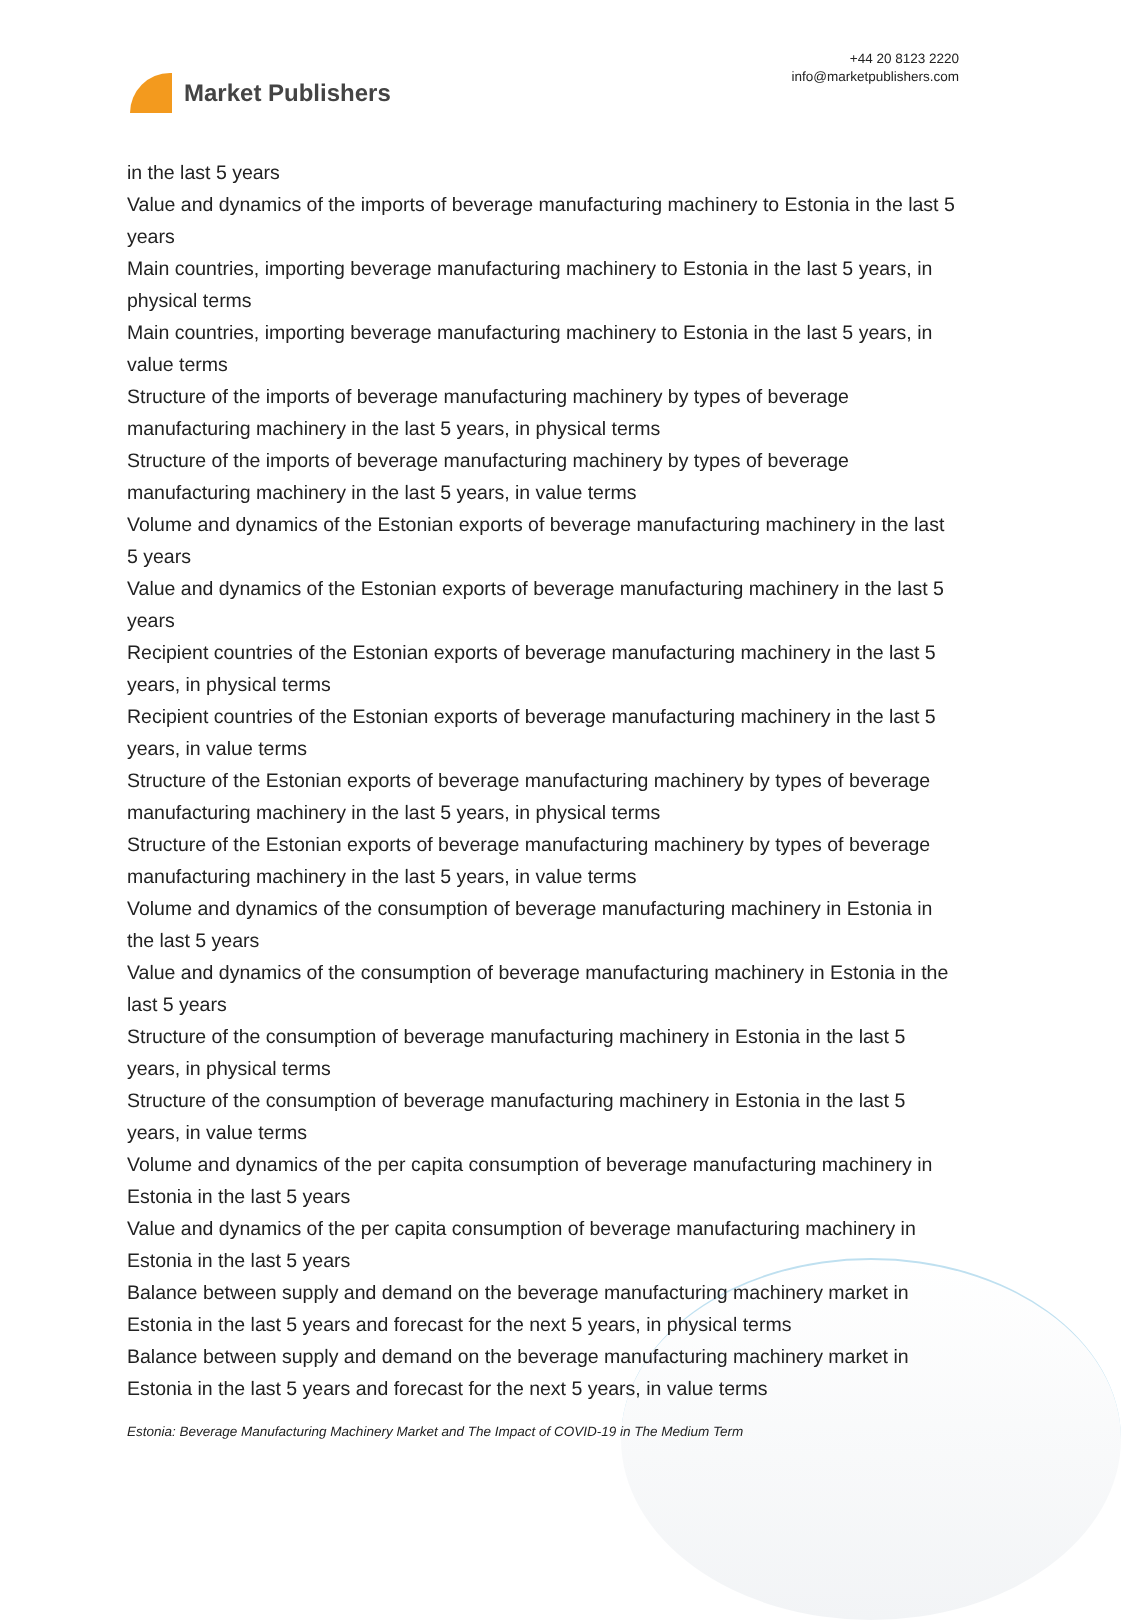Market Publishers
+44 20 8123 2220
info@marketpublishers.com
in the last 5 years
Value and dynamics of the imports of beverage manufacturing machinery to Estonia in the last 5 years
Main countries, importing beverage manufacturing machinery to Estonia in the last 5 years, in physical terms
Main countries, importing beverage manufacturing machinery to Estonia in the last 5 years, in value terms
Structure of the imports of beverage manufacturing machinery by types of beverage manufacturing machinery in the last 5 years, in physical terms
Structure of the imports of beverage manufacturing machinery by types of beverage manufacturing machinery in the last 5 years, in value terms
Volume and dynamics of the Estonian exports of beverage manufacturing machinery in the last 5 years
Value and dynamics of the Estonian exports of beverage manufacturing machinery in the last 5 years
Recipient countries of the Estonian exports of beverage manufacturing machinery in the last 5 years, in physical terms
Recipient countries of the Estonian exports of beverage manufacturing machinery in the last 5 years, in value terms
Structure of the Estonian exports of beverage manufacturing machinery by types of beverage manufacturing machinery in the last 5 years, in physical terms
Structure of the Estonian exports of beverage manufacturing machinery by types of beverage manufacturing machinery in the last 5 years, in value terms
Volume and dynamics of the consumption of beverage manufacturing machinery in Estonia in the last 5 years
Value and dynamics of the consumption of beverage manufacturing machinery in Estonia in the last 5 years
Structure of the consumption of beverage manufacturing machinery in Estonia in the last 5 years, in physical terms
Structure of the consumption of beverage manufacturing machinery in Estonia in the last 5 years, in value terms
Volume and dynamics of the per capita consumption of beverage manufacturing machinery in Estonia in the last 5 years
Value and dynamics of the per capita consumption of beverage manufacturing machinery in Estonia in the last 5 years
Balance between supply and demand on the beverage manufacturing machinery market in Estonia in the last 5 years and forecast for the next 5 years, in physical terms
Balance between supply and demand on the beverage manufacturing machinery market in Estonia in the last 5 years and forecast for the next 5 years, in value terms
Estonia: Beverage Manufacturing Machinery Market and The Impact of COVID-19 in The Medium Term